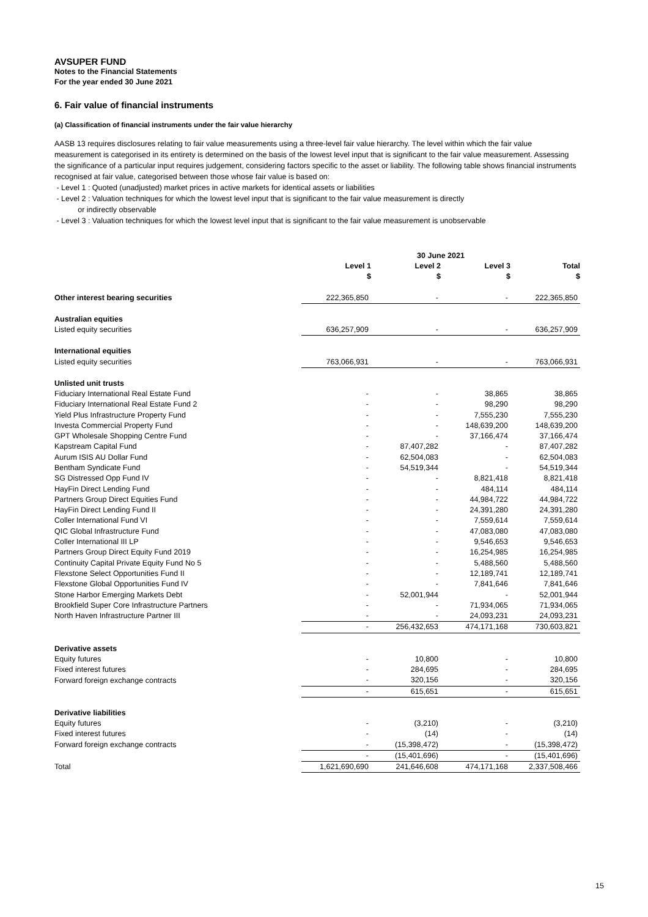AVSUPER FUND
Notes to the Financial Statements
For the year ended 30 June 2021
6. Fair value of financial instruments
(a) Classification of financial instruments under the fair value hierarchy
AASB 13 requires disclosures relating to fair value measurements using a three-level fair value hierarchy. The level within which the fair value measurement is categorised in its entirety is determined on the basis of the lowest level input that is significant to the fair value measurement. Assessing the significance of a particular input requires judgement, considering factors specific to the asset or liability. The following table shows financial instruments recognised at fair value, categorised between those whose fair value is based on:
- Level 1 : Quoted (unadjusted) market prices in active markets for identical assets or liabilities
- Level 2 : Valuation techniques for which the lowest level input that is significant to the fair value measurement is directly
or indirectly observable
- Level 3 : Valuation techniques for which the lowest level input that is significant to the fair value measurement is unobservable
| | 30 June 2021 | | | |
| --- | --- | --- | --- | --- |
| | Level 1 $ | Level 2 $ | Level 3 $ | Total $ |
| Other interest bearing securities | 222,365,850 | - | - | 222,365,850 |
| Australian equities | | | | |
| Listed equity securities | 636,257,909 | - | - | 636,257,909 |
| International equities | | | | |
| Listed equity securities | 763,066,931 | - | - | 763,066,931 |
| Unlisted unit trusts | | | | |
| Fiduciary International Real Estate Fund | - | - | 38,865 | 38,865 |
| Fiduciary International Real Estate Fund 2 | - | - | 98,290 | 98,290 |
| Yield Plus Infrastructure Property Fund | - | - | 7,555,230 | 7,555,230 |
| Investa Commercial Property Fund | - | - | 148,639,200 | 148,639,200 |
| GPT Wholesale Shopping Centre Fund | - | - | 37,166,474 | 37,166,474 |
| Kapstream Capital Fund | - | 87,407,282 | - | 87,407,282 |
| Aurum ISIS AU Dollar Fund | - | 62,504,083 | - | 62,504,083 |
| Bentham Syndicate Fund | - | 54,519,344 | - | 54,519,344 |
| SG Distressed Opp Fund IV | - | - | 8,821,418 | 8,821,418 |
| HayFin Direct Lending Fund | - | - | 484,114 | 484,114 |
| Partners Group Direct Equities Fund | - | - | 44,984,722 | 44,984,722 |
| HayFin Direct Lending Fund II | - | - | 24,391,280 | 24,391,280 |
| Coller International Fund VI | - | - | 7,559,614 | 7,559,614 |
| QIC Global Infrastructure Fund | - | - | 47,083,080 | 47,083,080 |
| Coller International III LP | - | - | 9,546,653 | 9,546,653 |
| Partners Group Direct Equity Fund 2019 | - | - | 16,254,985 | 16,254,985 |
| Continuity Capital Private Equity Fund No 5 | - | - | 5,488,560 | 5,488,560 |
| Flexstone Select Opportunities Fund II | - | - | 12,189,741 | 12,189,741 |
| Flexstone Global Opportunities Fund IV | - | - | 7,841,646 | 7,841,646 |
| Stone Harbor Emerging Markets Debt | - | 52,001,944 | - | 52,001,944 |
| Brookfield Super Core Infrastructure Partners | - | - | 71,934,065 | 71,934,065 |
| North Haven Infrastructure Partner III | - | - | 24,093,231 | 24,093,231 |
| | - | 256,432,653 | 474,171,168 | 730,603,821 |
| Derivative assets | | | | |
| Equity futures | - | 10,800 | - | 10,800 |
| Fixed interest futures | - | 284,695 | - | 284,695 |
| Forward foreign exchange contracts | - | 320,156 | - | 320,156 |
| | - | 615,651 | - | 615,651 |
| Derivative liabilities | | | | |
| Equity futures | - | (3,210) | - | (3,210) |
| Fixed interest futures | - | (14) | - | (14) |
| Forward foreign exchange contracts | - | (15,398,472) | - | (15,398,472) |
| | - | (15,401,696) | - | (15,401,696) |
| Total | 1,621,690,690 | 241,646,608 | 474,171,168 | 2,337,508,466 |
15